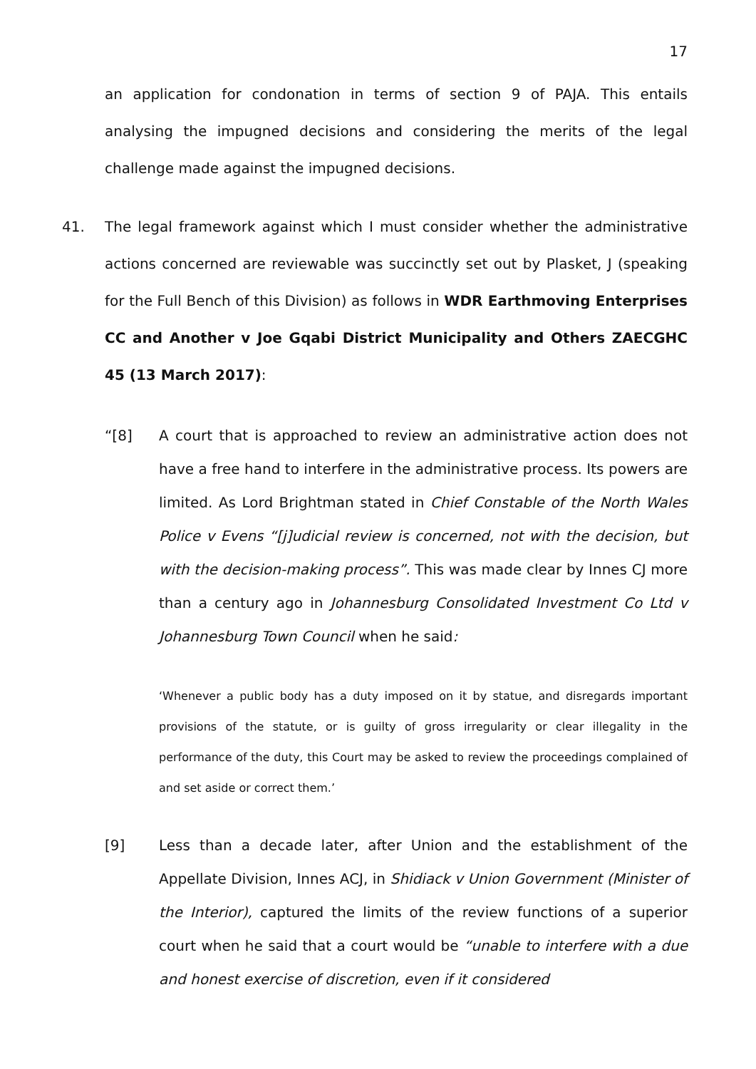17
an application for condonation in terms of section 9 of PAJA. This entails analysing the impugned decisions and considering the merits of the legal challenge made against the impugned decisions.
41. The legal framework against which I must consider whether the administrative actions concerned are reviewable was succinctly set out by Plasket, J (speaking for the Full Bench of this Division) as follows in WDR Earthmoving Enterprises CC and Another v Joe Gqabi District Municipality and Others ZAECGHC 45 (13 March 2017):
“[8] A court that is approached to review an administrative action does not have a free hand to interfere in the administrative process. Its powers are limited. As Lord Brightman stated in Chief Constable of the North Wales Police v Evens “[j]udicial review is concerned, not with the decision, but with the decision-making process”. This was made clear by Innes CJ more than a century ago in Johannesburg Consolidated Investment Co Ltd v Johannesburg Town Council when he said:
‘Whenever a public body has a duty imposed on it by statue, and disregards important provisions of the statute, or is guilty of gross irregularity or clear illegality in the performance of the duty, this Court may be asked to review the proceedings complained of and set aside or correct them.’
[9] Less than a decade later, after Union and the establishment of the Appellate Division, Innes ACJ, in Shidiack v Union Government (Minister of the Interior), captured the limits of the review functions of a superior court when he said that a court would be “unable to interfere with a due and honest exercise of discretion, even if it considered